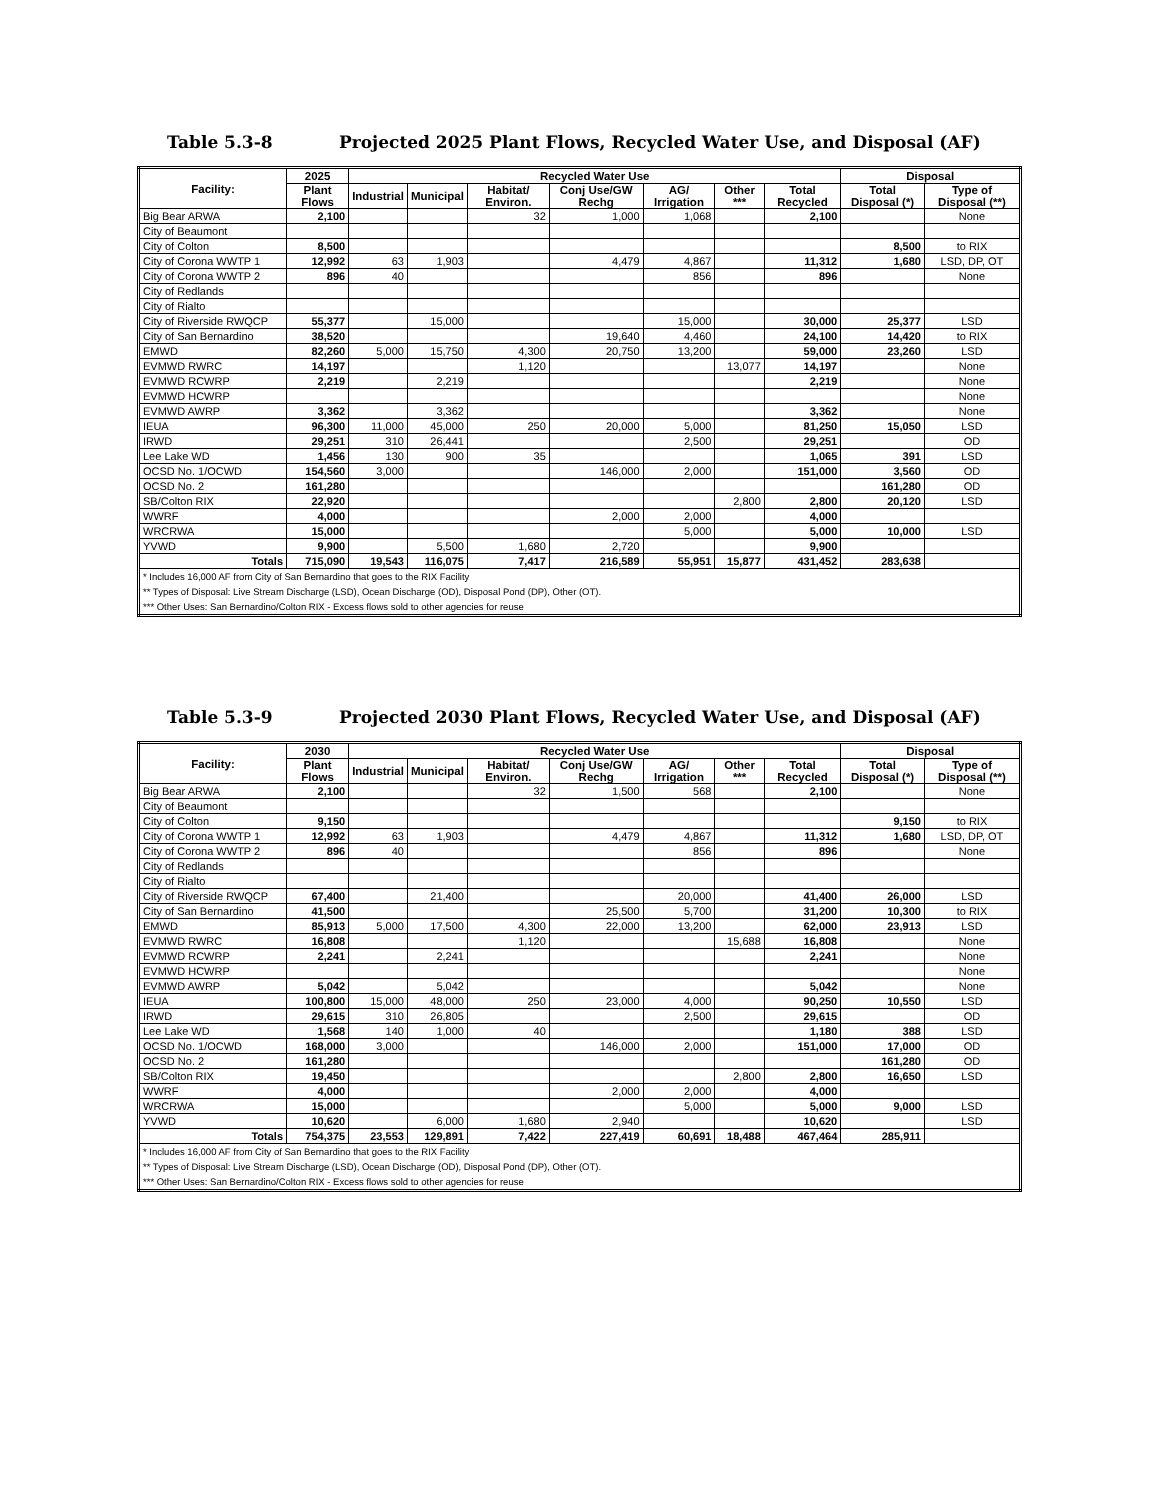Table 5.3-8 Projected 2025 Plant Flows, Recycled Water Use, and Disposal (AF)
| Facility: | 2025 | Recycled Water Use | | | | | | | Disposal | |
| --- | --- | --- | --- | --- | --- | --- | --- | --- | --- | --- |
| | Plant Flows | Industrial | Municipal | Habitat/ Environ. | Conj Use/GW Rechg | AG/ Irrigation | Other *** | Total Recycled | Total Disposal (*) | Type of Disposal (**) |
| Big Bear ARWA | 2,100 | | | 32 | 1,000 | 1,068 | | 2,100 | | None |
| City of Beaumont | | | | | | | | | | |
| City of Colton | 8,500 | | | | | | | | 8,500 | to RIX |
| City of Corona WWTP 1 | 12,992 | 63 | 1,903 | | 4,479 | 4,867 | | 11,312 | 1,680 | LSD, DP, OT |
| City of Corona WWTP 2 | 896 | 40 | | | | 856 | | 896 | | None |
| City of Redlands | | | | | | | | | | |
| City of Rialto | | | | | | | | | | |
| City of Riverside RWQCP | 55,377 | | 15,000 | | | 15,000 | | 30,000 | 25,377 | LSD |
| City of San Bernardino | 38,520 | | | | 19,640 | 4,460 | | 24,100 | 14,420 | to RIX |
| EMWD | 82,260 | 5,000 | 15,750 | 4,300 | 20,750 | 13,200 | | 59,000 | 23,260 | LSD |
| EVMWD RWRC | 14,197 | | | 1,120 | | | 13,077 | 14,197 | | None |
| EVMWD RCWRP | 2,219 | | 2,219 | | | | | 2,219 | | None |
| EVMWD HCWRP | | | | | | | | | | None |
| EVMWD AWRP | 3,362 | | 3,362 | | | | | 3,362 | | None |
| IEUA | 96,300 | 11,000 | 45,000 | 250 | 20,000 | 5,000 | | 81,250 | 15,050 | LSD |
| IRWD | 29,251 | 310 | 26,441 | | | 2,500 | | 29,251 | | OD |
| Lee Lake WD | 1,456 | 130 | 900 | 35 | | | | 1,065 | 391 | LSD |
| OCSD No. 1/OCWD | 154,560 | 3,000 | | | 146,000 | 2,000 | | 151,000 | 3,560 | OD |
| OCSD No. 2 | 161,280 | | | | | | | | 161,280 | OD |
| SB/Colton RIX | 22,920 | | | | | | 2,800 | 2,800 | 20,120 | LSD |
| WWRF | 4,000 | | | | 2,000 | 2,000 | | 4,000 | | |
| WRCRWA | 15,000 | | | | | 5,000 | | 5,000 | 10,000 | LSD |
| YVWD | 9,900 | | 5,500 | 1,680 | 2,720 | | | 9,900 | | |
| Totals | 715,090 | 19,543 | 116,075 | 7,417 | 216,589 | 55,951 | 15,877 | 431,452 | 283,638 | |
| * Includes 16,000 AF from City of San Bernardino that goes to the RIX Facility | | | | | | | | | | |
| ** Types of Disposal: Live Stream Discharge (LSD), Ocean Discharge (OD), Disposal Pond (DP), Other (OT). | | | | | | | | | | |
| *** Other Uses: San Bernardino/Colton RIX - Excess flows sold to other agencies for reuse | | | | | | | | | | |
Table 5.3-9 Projected 2030 Plant Flows, Recycled Water Use, and Disposal (AF)
| Facility: | 2030 | Recycled Water Use | | | | | | | Disposal | |
| --- | --- | --- | --- | --- | --- | --- | --- | --- | --- | --- |
| | Plant Flows | Industrial | Municipal | Habitat/ Environ. | Conj Use/GW Rechg | AG/ Irrigation | Other *** | Total Recycled | Total Disposal (*) | Type of Disposal (**) |
| Big Bear ARWA | 2,100 | | | 32 | 1,500 | 568 | | 2,100 | | None |
| City of Beaumont | | | | | | | | | | |
| City of Colton | 9,150 | | | | | | | | 9,150 | to RIX |
| City of Corona WWTP 1 | 12,992 | 63 | 1,903 | | 4,479 | 4,867 | | 11,312 | 1,680 | LSD, DP, OT |
| City of Corona WWTP 2 | 896 | 40 | | | | 856 | | 896 | | None |
| City of Redlands | | | | | | | | | | |
| City of Rialto | | | | | | | | | | |
| City of Riverside RWQCP | 67,400 | | 21,400 | | | 20,000 | | 41,400 | 26,000 | LSD |
| City of San Bernardino | 41,500 | | | | 25,500 | 5,700 | | 31,200 | 10,300 | to RIX |
| EMWD | 85,913 | 5,000 | 17,500 | 4,300 | 22,000 | 13,200 | | 62,000 | 23,913 | LSD |
| EVMWD RWRC | 16,808 | | | 1,120 | | | 15,688 | 16,808 | | None |
| EVMWD RCWRP | 2,241 | | 2,241 | | | | | 2,241 | | None |
| EVMWD HCWRP | | | | | | | | | | None |
| EVMWD AWRP | 5,042 | | 5,042 | | | | | 5,042 | | None |
| IEUA | 100,800 | 15,000 | 48,000 | 250 | 23,000 | 4,000 | | 90,250 | 10,550 | LSD |
| IRWD | 29,615 | 310 | 26,805 | | | 2,500 | | 29,615 | | OD |
| Lee Lake WD | 1,568 | 140 | 1,000 | 40 | | | | 1,180 | 388 | LSD |
| OCSD No. 1/OCWD | 168,000 | 3,000 | | | 146,000 | 2,000 | | 151,000 | 17,000 | OD |
| OCSD No. 2 | 161,280 | | | | | | | | 161,280 | OD |
| SB/Colton RIX | 19,450 | | | | | | 2,800 | 2,800 | 16,650 | LSD |
| WWRF | 4,000 | | | | 2,000 | 2,000 | | 4,000 | | |
| WRCRWA | 15,000 | | | | | 5,000 | | 5,000 | 9,000 | LSD |
| YVWD | 10,620 | | 6,000 | 1,680 | 2,940 | | | 10,620 | | LSD |
| Totals | 754,375 | 23,553 | 129,891 | 7,422 | 227,419 | 60,691 | 18,488 | 467,464 | 285,911 | |
| * Includes 16,000 AF from City of San Bernardino that goes to the RIX Facility | | | | | | | | | | |
| ** Types of Disposal: Live Stream Discharge (LSD), Ocean Discharge (OD), Disposal Pond (DP), Other (OT). | | | | | | | | | | |
| *** Other Uses: San Bernardino/Colton RIX - Excess flows sold to other agencies for reuse | | | | | | | | | | |